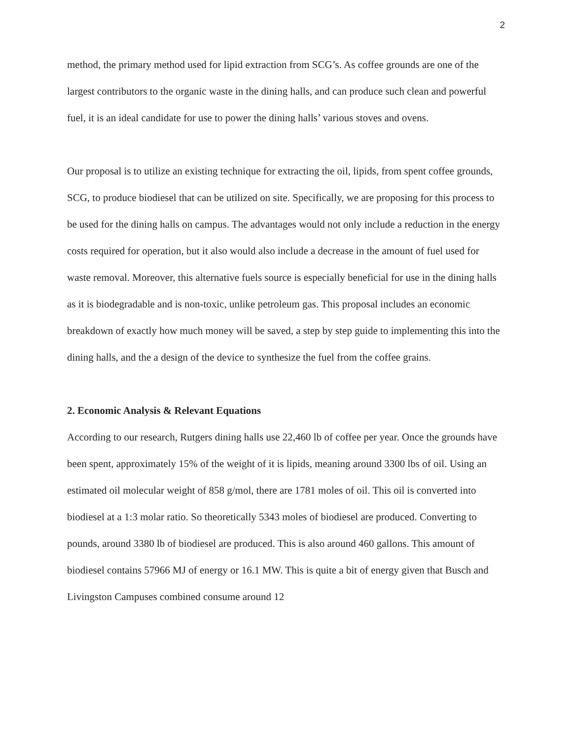2
method, the primary method used for lipid extraction from SCG’s. As coffee grounds are one of the largest contributors to the organic waste in the dining halls, and can produce such clean and powerful fuel, it is an ideal candidate for use to power the dining halls’ various stoves and ovens.
Our proposal is to utilize an existing technique for extracting the oil, lipids, from spent coffee grounds, SCG, to produce biodiesel that can be utilized on site. Specifically, we are proposing for this process to be used for the dining halls on campus. The advantages would not only include a reduction in the energy costs required for operation, but it also would also include a decrease in the amount of fuel used for waste removal. Moreover, this alternative fuels source is especially beneficial for use in the dining halls as it is biodegradable and is non-toxic, unlike petroleum gas. This proposal includes an economic breakdown of exactly how much money will be saved, a step by step guide to implementing this into the dining halls, and the a design of the device to synthesize the fuel from the coffee grains.
2. Economic Analysis & Relevant Equations
According to our research, Rutgers dining halls use 22,460 lb of coffee per year. Once the grounds have been spent, approximately 15% of the weight of it is lipids, meaning around 3300 lbs of oil. Using an estimated oil molecular weight of 858 g/mol, there are 1781 moles of oil. This oil is converted into biodiesel at a 1:3 molar ratio. So theoretically 5343 moles of biodiesel are produced. Converting to pounds, around 3380 lb of biodiesel are produced. This is also around 460 gallons. This amount of biodiesel contains 57966 MJ of energy or 16.1 MW. This is quite a bit of energy given that Busch and Livingston Campuses combined consume around 12